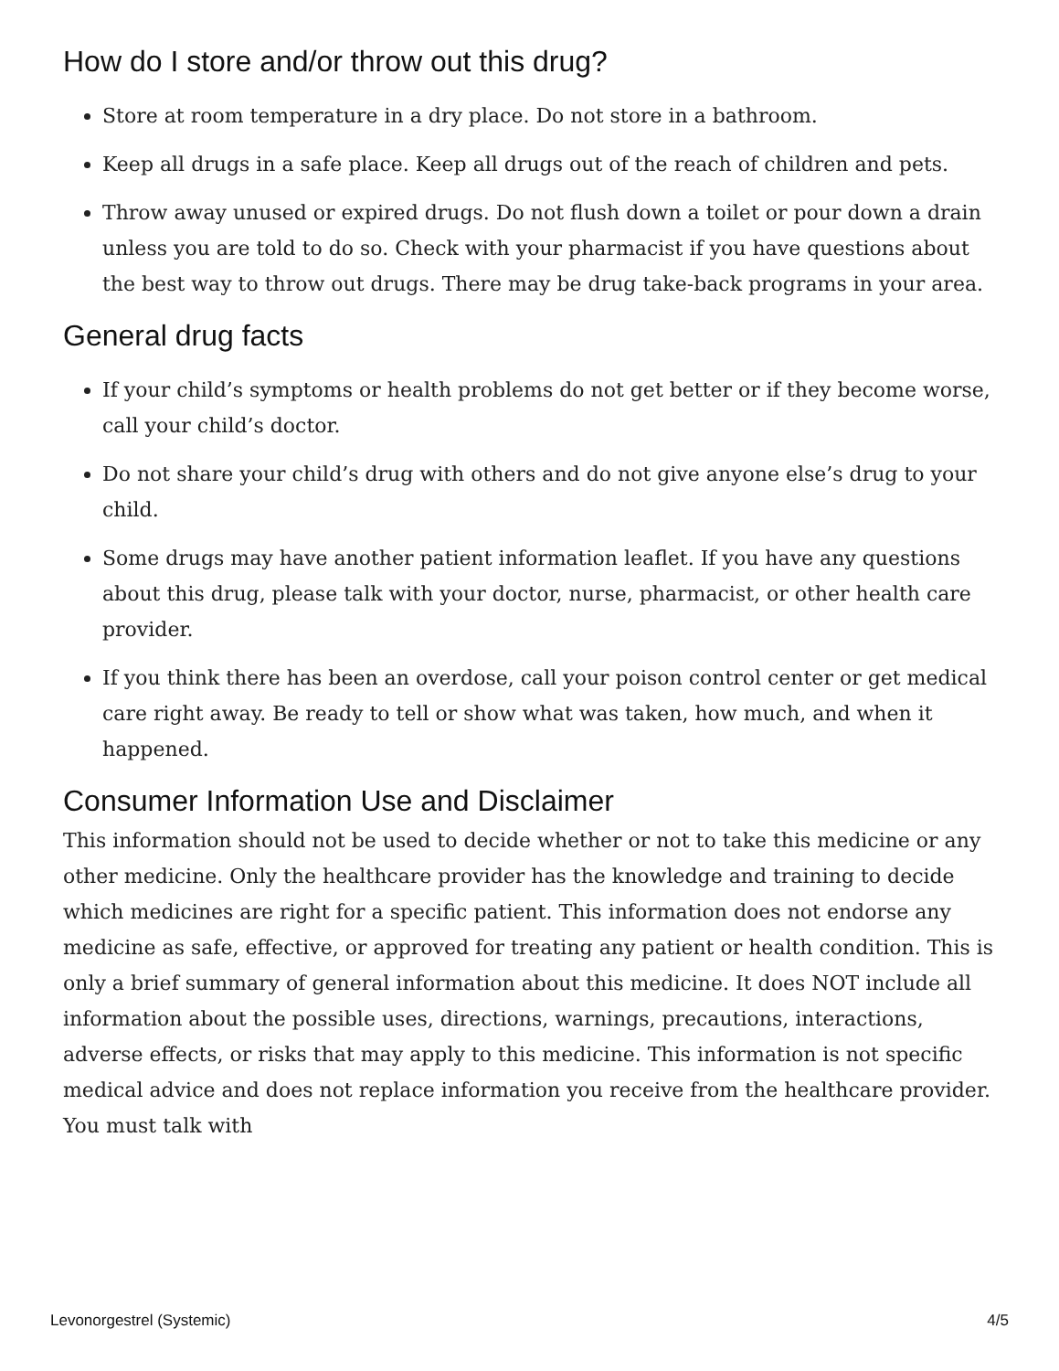How do I store and/or throw out this drug?
Store at room temperature in a dry place. Do not store in a bathroom.
Keep all drugs in a safe place. Keep all drugs out of the reach of children and pets.
Throw away unused or expired drugs. Do not flush down a toilet or pour down a drain unless you are told to do so. Check with your pharmacist if you have questions about the best way to throw out drugs. There may be drug take-back programs in your area.
General drug facts
If your child’s symptoms or health problems do not get better or if they become worse, call your child’s doctor.
Do not share your child’s drug with others and do not give anyone else’s drug to your child.
Some drugs may have another patient information leaflet. If you have any questions about this drug, please talk with your doctor, nurse, pharmacist, or other health care provider.
If you think there has been an overdose, call your poison control center or get medical care right away. Be ready to tell or show what was taken, how much, and when it happened.
Consumer Information Use and Disclaimer
This information should not be used to decide whether or not to take this medicine or any other medicine. Only the healthcare provider has the knowledge and training to decide which medicines are right for a specific patient. This information does not endorse any medicine as safe, effective, or approved for treating any patient or health condition. This is only a brief summary of general information about this medicine. It does NOT include all information about the possible uses, directions, warnings, precautions, interactions, adverse effects, or risks that may apply to this medicine. This information is not specific medical advice and does not replace information you receive from the healthcare provider. You must talk with
Levonorgestrel (Systemic) 4/5